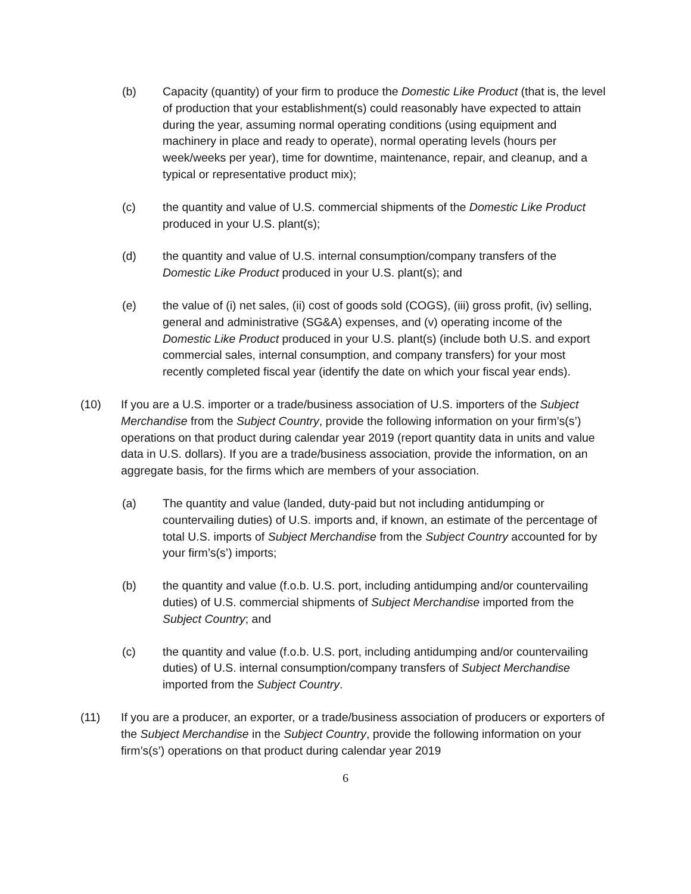(b) Capacity (quantity) of your firm to produce the Domestic Like Product (that is, the level of production that your establishment(s) could reasonably have expected to attain during the year, assuming normal operating conditions (using equipment and machinery in place and ready to operate), normal operating levels (hours per week/weeks per year), time for downtime, maintenance, repair, and cleanup, and a typical or representative product mix);
(c) the quantity and value of U.S. commercial shipments of the Domestic Like Product produced in your U.S. plant(s);
(d) the quantity and value of U.S. internal consumption/company transfers of the Domestic Like Product produced in your U.S. plant(s); and
(e) the value of (i) net sales, (ii) cost of goods sold (COGS), (iii) gross profit, (iv) selling, general and administrative (SG&A) expenses, and (v) operating income of the Domestic Like Product produced in your U.S. plant(s) (include both U.S. and export commercial sales, internal consumption, and company transfers) for your most recently completed fiscal year (identify the date on which your fiscal year ends).
(10) If you are a U.S. importer or a trade/business association of U.S. importers of the Subject Merchandise from the Subject Country, provide the following information on your firm’s(s’) operations on that product during calendar year 2019 (report quantity data in units and value data in U.S. dollars). If you are a trade/business association, provide the information, on an aggregate basis, for the firms which are members of your association.
(a) The quantity and value (landed, duty-paid but not including antidumping or countervailing duties) of U.S. imports and, if known, an estimate of the percentage of total U.S. imports of Subject Merchandise from the Subject Country accounted for by your firm’s(s’) imports;
(b) the quantity and value (f.o.b. U.S. port, including antidumping and/or countervailing duties) of U.S. commercial shipments of Subject Merchandise imported from the Subject Country; and
(c) the quantity and value (f.o.b. U.S. port, including antidumping and/or countervailing duties) of U.S. internal consumption/company transfers of Subject Merchandise imported from the Subject Country.
(11) If you are a producer, an exporter, or a trade/business association of producers or exporters of the Subject Merchandise in the Subject Country, provide the following information on your firm’s(s’) operations on that product during calendar year 2019
6